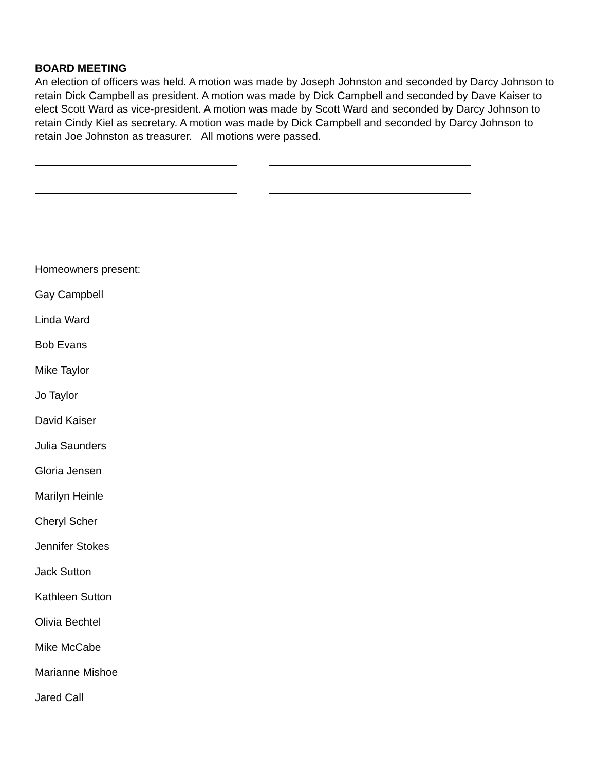BOARD MEETING
An election of officers was held. A motion was made by Joseph Johnston and seconded by Darcy Johnson to retain Dick Campbell as president. A motion was made by Dick Campbell and seconded by Dave Kaiser to elect Scott Ward as vice-president. A motion was made by Scott Ward and seconded by Darcy Johnson to retain Cindy Kiel as secretary. A motion was made by Dick Campbell and seconded by Darcy Johnson to retain Joe Johnston as treasurer. All motions were passed.
Homeowners present:
Gay Campbell
Linda Ward
Bob Evans
Mike Taylor
Jo Taylor
David Kaiser
Julia Saunders
Gloria Jensen
Marilyn Heinle
Cheryl Scher
Jennifer Stokes
Jack Sutton
Kathleen Sutton
Olivia Bechtel
Mike McCabe
Marianne Mishoe
Jared Call